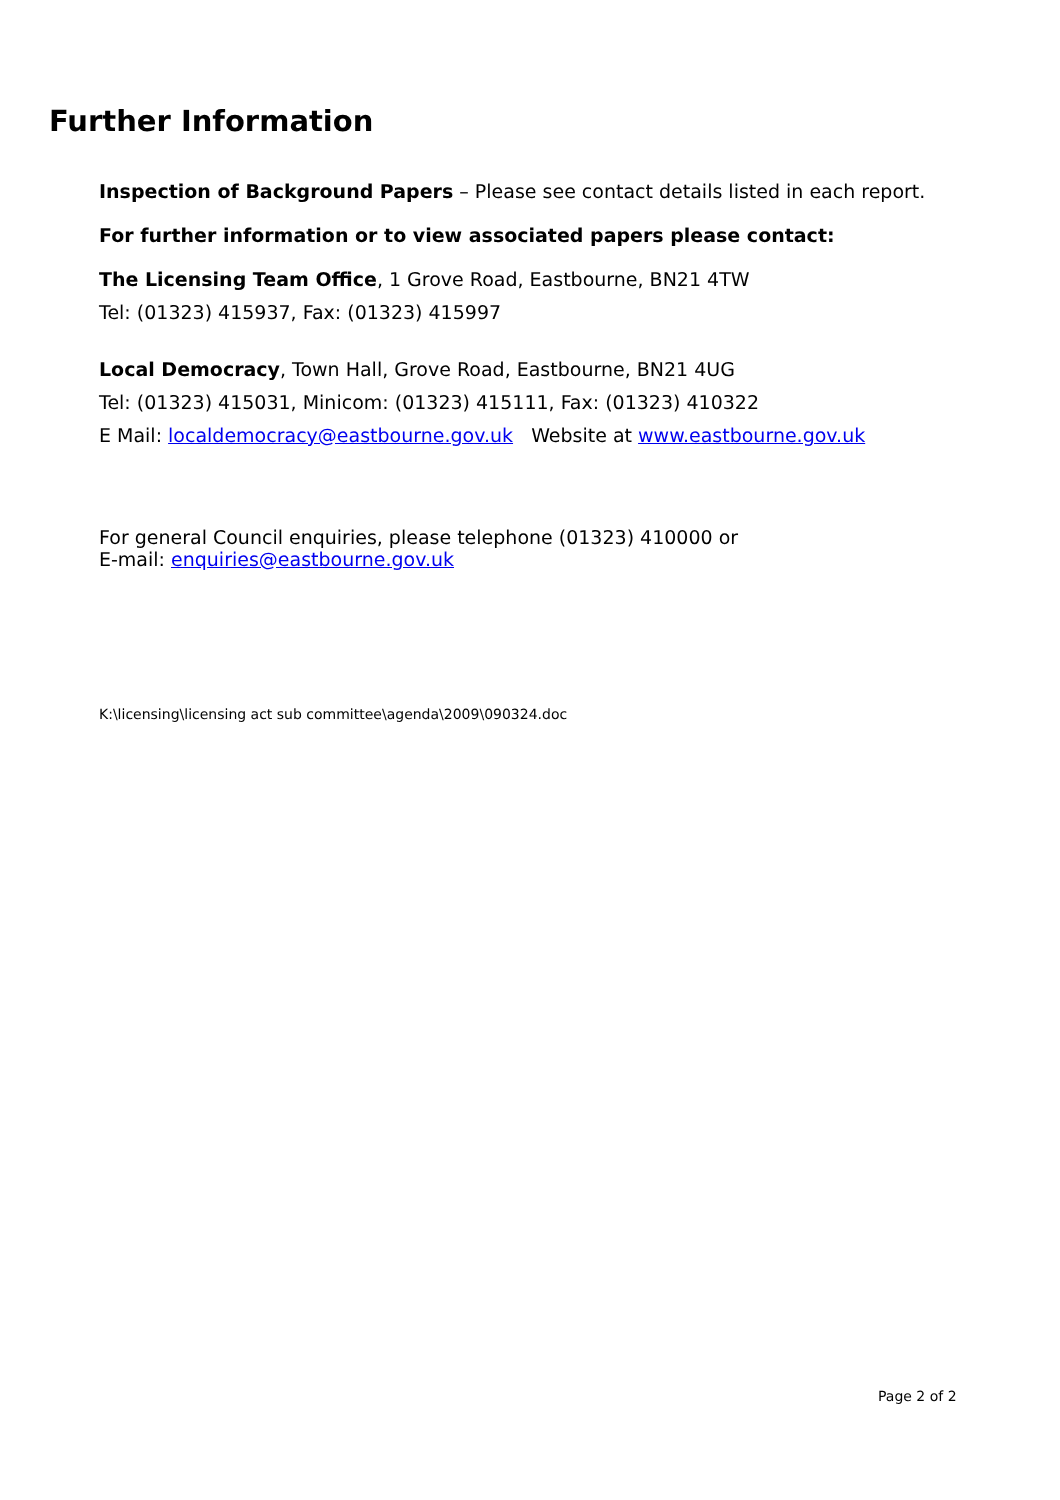Further Information
Inspection of Background Papers – Please see contact details listed in each report.
For further information or to view associated papers please contact:
The Licensing Team Office, 1 Grove Road, Eastbourne, BN21 4TW
Tel: (01323) 415937, Fax: (01323) 415997
Local Democracy, Town Hall, Grove Road, Eastbourne, BN21 4UG
Tel: (01323) 415031, Minicom: (01323) 415111, Fax: (01323) 410322
E Mail: localdemocracy@eastbourne.gov.uk Website at www.eastbourne.gov.uk
For general Council enquiries, please telephone (01323) 410000 or
E-mail: enquiries@eastbourne.gov.uk
K:\licensing\licensing act sub committee\agenda\2009\090324.doc
Page 2 of 2